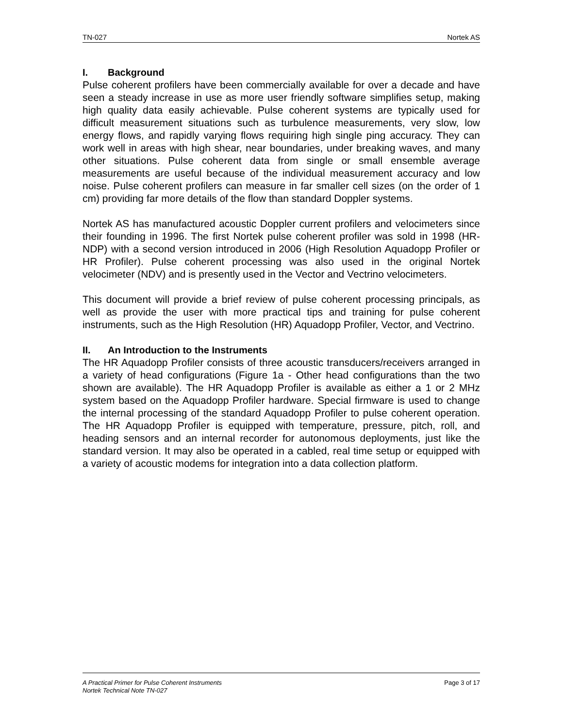TN-027 Nortek AS
I. Background
Pulse coherent profilers have been commercially available for over a decade and have seen a steady increase in use as more user friendly software simplifies setup, making high quality data easily achievable. Pulse coherent systems are typically used for difficult measurement situations such as turbulence measurements, very slow, low energy flows, and rapidly varying flows requiring high single ping accuracy. They can work well in areas with high shear, near boundaries, under breaking waves, and many other situations. Pulse coherent data from single or small ensemble average measurements are useful because of the individual measurement accuracy and low noise. Pulse coherent profilers can measure in far smaller cell sizes (on the order of 1 cm) providing far more details of the flow than standard Doppler systems.
Nortek AS has manufactured acoustic Doppler current profilers and velocimeters since their founding in 1996. The first Nortek pulse coherent profiler was sold in 1998 (HR-NDP) with a second version introduced in 2006 (High Resolution Aquadopp Profiler or HR Profiler). Pulse coherent processing was also used in the original Nortek velocimeter (NDV) and is presently used in the Vector and Vectrino velocimeters.
This document will provide a brief review of pulse coherent processing principals, as well as provide the user with more practical tips and training for pulse coherent instruments, such as the High Resolution (HR) Aquadopp Profiler, Vector, and Vectrino.
II. An Introduction to the Instruments
The HR Aquadopp Profiler consists of three acoustic transducers/receivers arranged in a variety of head configurations (Figure 1a - Other head configurations than the two shown are available). The HR Aquadopp Profiler is available as either a 1 or 2 MHz system based on the Aquadopp Profiler hardware. Special firmware is used to change the internal processing of the standard Aquadopp Profiler to pulse coherent operation. The HR Aquadopp Profiler is equipped with temperature, pressure, pitch, roll, and heading sensors and an internal recorder for autonomous deployments, just like the standard version. It may also be operated in a cabled, real time setup or equipped with a variety of acoustic modems for integration into a data collection platform.
Page 3 of 17 A Practical Primer for Pulse Coherent Instruments
Nortek Technical Note TN-027